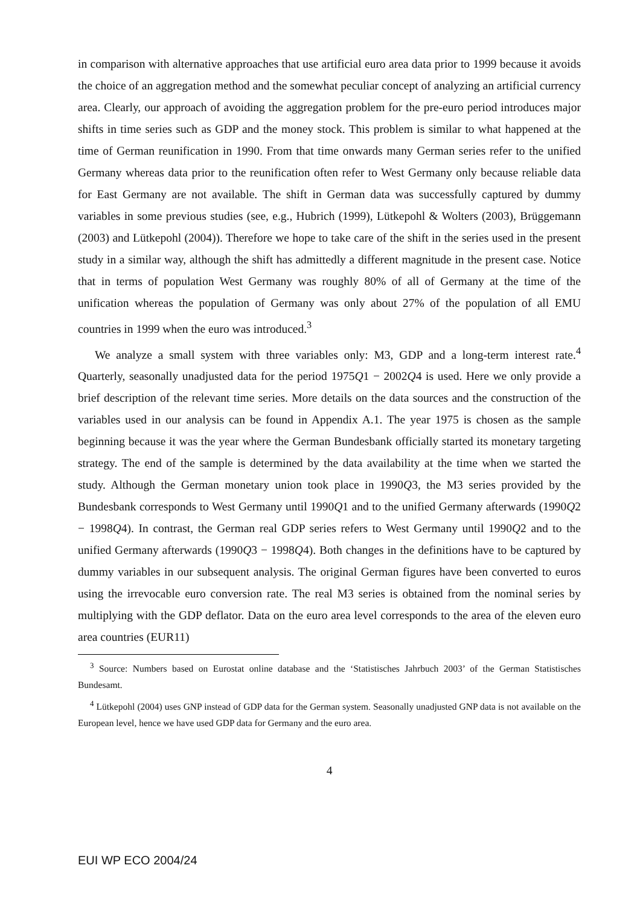in comparison with alternative approaches that use artificial euro area data prior to 1999 because it avoids the choice of an aggregation method and the somewhat peculiar concept of analyzing an artificial currency area. Clearly, our approach of avoiding the aggregation problem for the pre-euro period introduces major shifts in time series such as GDP and the money stock. This problem is similar to what happened at the time of German reunification in 1990. From that time onwards many German series refer to the unified Germany whereas data prior to the reunification often refer to West Germany only because reliable data for East Germany are not available. The shift in German data was successfully captured by dummy variables in some previous studies (see, e.g., Hubrich (1999), Lütkepohl & Wolters (2003), Brüggemann (2003) and Lütkepohl (2004)). Therefore we hope to take care of the shift in the series used in the present study in a similar way, although the shift has admittedly a different magnitude in the present case. Notice that in terms of population West Germany was roughly 80% of all of Germany at the time of the unification whereas the population of Germany was only about 27% of the population of all EMU countries in 1999 when the euro was introduced.<sup>3</sup>
We analyze a small system with three variables only: M3, GDP and a long-term interest rate.<sup>4</sup> Quarterly, seasonally unadjusted data for the period 1975Q1 − 2002Q4 is used. Here we only provide a brief description of the relevant time series. More details on the data sources and the construction of the variables used in our analysis can be found in Appendix A.1. The year 1975 is chosen as the sample beginning because it was the year where the German Bundesbank officially started its monetary targeting strategy. The end of the sample is determined by the data availability at the time when we started the study. Although the German monetary union took place in 1990Q3, the M3 series provided by the Bundesbank corresponds to West Germany until 1990Q1 and to the unified Germany afterwards (1990Q2 − 1998Q4). In contrast, the German real GDP series refers to West Germany until 1990Q2 and to the unified Germany afterwards (1990Q3 − 1998Q4). Both changes in the definitions have to be captured by dummy variables in our subsequent analysis. The original German figures have been converted to euros using the irrevocable euro conversion rate. The real M3 series is obtained from the nominal series by multiplying with the GDP deflator. Data on the euro area level corresponds to the area of the eleven euro area countries (EUR11)
<sup>3</sup> Source: Numbers based on Eurostat online database and the ‘Statistisches Jahrbuch 2003’ of the German Statistisches Bundesamt.
<sup>4</sup> Lütkepohl (2004) uses GNP instead of GDP data for the German system. Seasonally unadjusted GNP data is not available on the European level, hence we have used GDP data for Germany and the euro area.
4
EUI WP ECO 2004/24